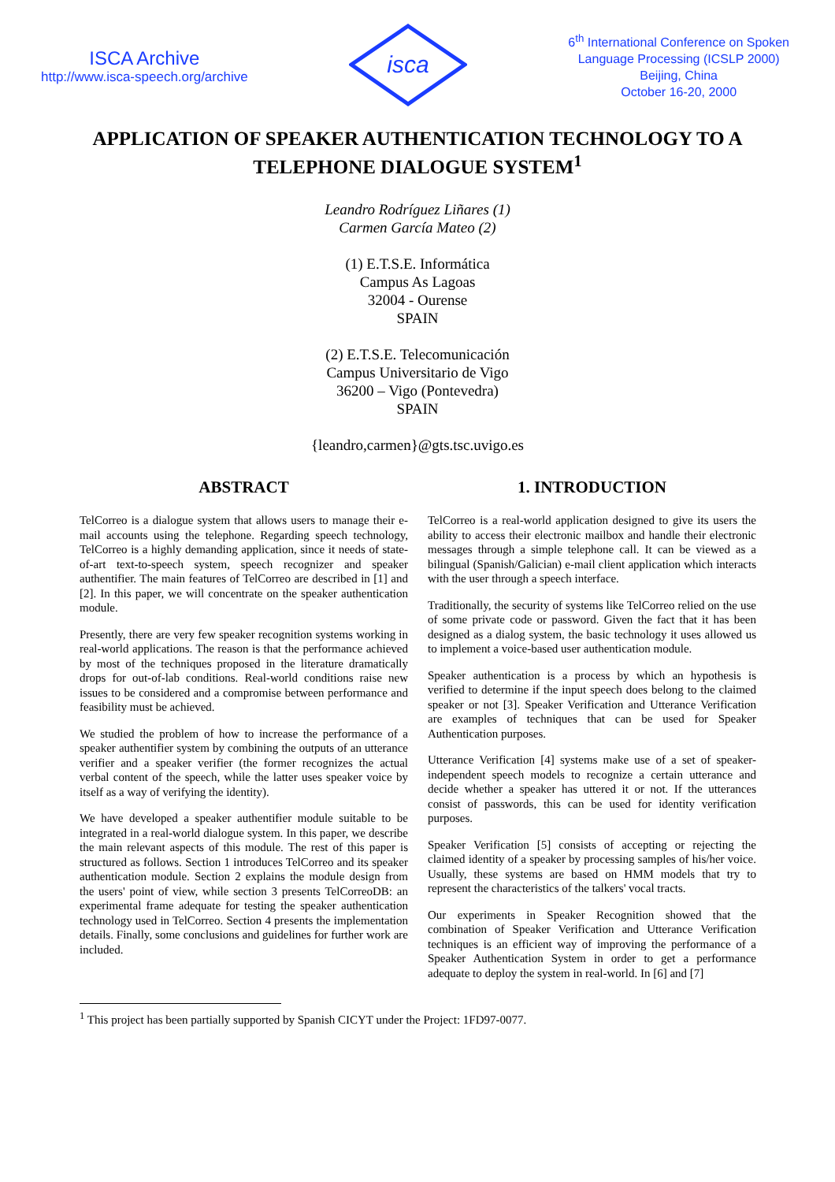ISCA Archive
http://www.isca-speech.org/archive
isca
6<sup>th</sup> International Conference on Spoken
Language Processing (ICSLP 2000)
Beijing, China
October 16-20, 2000
APPLICATION OF SPEAKER AUTHENTICATION TECHNOLOGY TO A TELEPHONE DIALOGUE SYSTEM<sup>1</sup>
Leandro Rodríguez Liñares (1)
Carmen García Mateo (2)
(1) E.T.S.E. Informática
Campus As Lagoas
32004 - Ourense
SPAIN
(2) E.T.S.E. Telecomunicación
Campus Universitario de Vigo
36200 – Vigo (Pontevedra)
SPAIN
{leandro,carmen}@gts.tsc.uvigo.es
ABSTRACT
TelCorreo is a dialogue system that allows users to manage their e-mail accounts using the telephone. Regarding speech technology, TelCorreo is a highly demanding application, since it needs of state-of-art text-to-speech system, speech recognizer and speaker authentifier. The main features of TelCorreo are described in [1] and [2]. In this paper, we will concentrate on the speaker authentication module.
Presently, there are very few speaker recognition systems working in real-world applications. The reason is that the performance achieved by most of the techniques proposed in the literature dramatically drops for out-of-lab conditions. Real-world conditions raise new issues to be considered and a compromise between performance and feasibility must be achieved.
We studied the problem of how to increase the performance of a speaker authentifier system by combining the outputs of an utterance verifier and a speaker verifier (the former recognizes the actual verbal content of the speech, while the latter uses speaker voice by itself as a way of verifying the identity).
We have developed a speaker authentifier module suitable to be integrated in a real-world dialogue system. In this paper, we describe the main relevant aspects of this module. The rest of this paper is structured as follows. Section 1 introduces TelCorreo and its speaker authentication module. Section 2 explains the module design from the users' point of view, while section 3 presents TelCorreoDB: an experimental frame adequate for testing the speaker authentication technology used in TelCorreo. Section 4 presents the implementation details. Finally, some conclusions and guidelines for further work are included.
1. INTRODUCTION
TelCorreo is a real-world application designed to give its users the ability to access their electronic mailbox and handle their electronic messages through a simple telephone call. It can be viewed as a bilingual (Spanish/Galician) e-mail client application which interacts with the user through a speech interface.
Traditionally, the security of systems like TelCorreo relied on the use of some private code or password. Given the fact that it has been designed as a dialog system, the basic technology it uses allowed us to implement a voice-based user authentication module.
Speaker authentication is a process by which an hypothesis is verified to determine if the input speech does belong to the claimed speaker or not [3]. Speaker Verification and Utterance Verification are examples of techniques that can be used for Speaker Authentication purposes.
Utterance Verification [4] systems make use of a set of speaker-independent speech models to recognize a certain utterance and decide whether a speaker has uttered it or not. If the utterances consist of passwords, this can be used for identity verification purposes.
Speaker Verification [5] consists of accepting or rejecting the claimed identity of a speaker by processing samples of his/her voice. Usually, these systems are based on HMM models that try to represent the characteristics of the talkers' vocal tracts.
Our experiments in Speaker Recognition showed that the combination of Speaker Verification and Utterance Verification techniques is an efficient way of improving the performance of a Speaker Authentication System in order to get a performance adequate to deploy the system in real-world. In [6] and [7]
<sup>1</sup> This project has been partially supported by Spanish CICYT under the Project: 1FD97-0077.